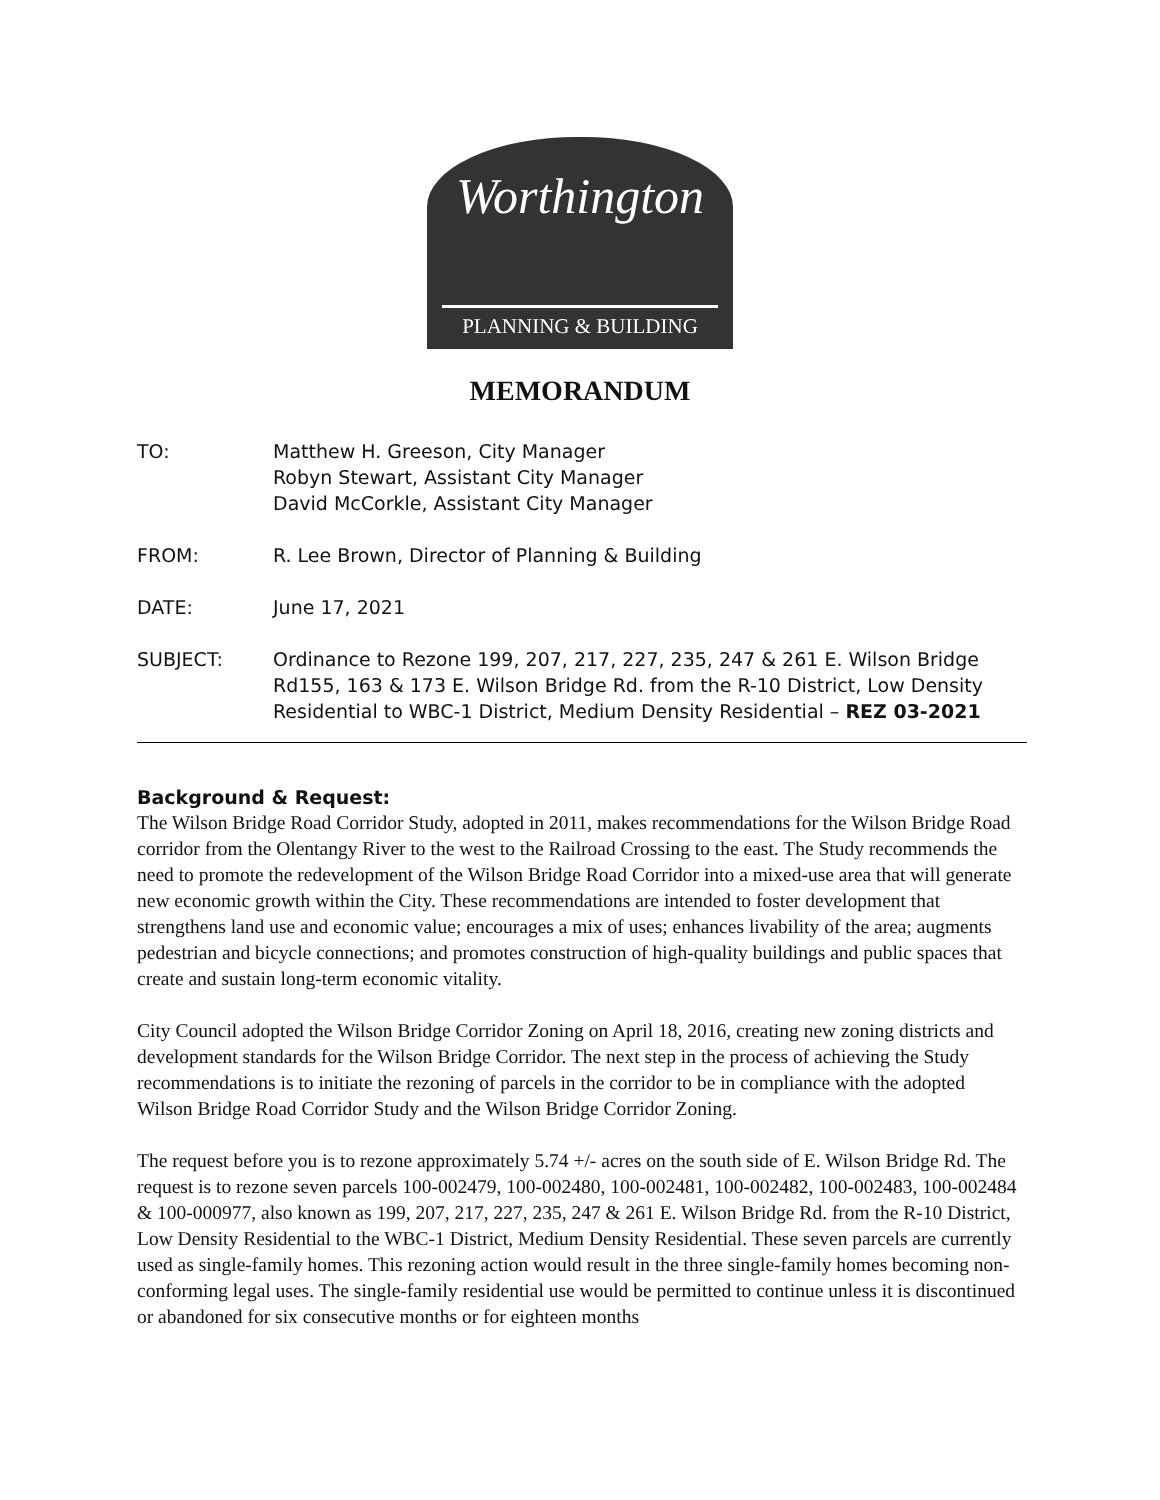Worthington
PLANNING & BUILDING
MEMORANDUM
TO: Matthew H. Greeson, City Manager
Robyn Stewart, Assistant City Manager
David McCorkle, Assistant City Manager
FROM: R. Lee Brown, Director of Planning & Building
DATE: June 17, 2021
SUBJECT: Ordinance to Rezone 199, 207, 217, 227, 235, 247 & 261 E. Wilson Bridge Rd155, 163 & 173 E. Wilson Bridge Rd. from the R-10 District, Low Density Residential to WBC-1 District, Medium Density Residential – REZ 03-2021
Background & Request:
The Wilson Bridge Road Corridor Study, adopted in 2011, makes recommendations for the Wilson Bridge Road corridor from the Olentangy River to the west to the Railroad Crossing to the east. The Study recommends the need to promote the redevelopment of the Wilson Bridge Road Corridor into a mixed-use area that will generate new economic growth within the City. These recommendations are intended to foster development that strengthens land use and economic value; encourages a mix of uses; enhances livability of the area; augments pedestrian and bicycle connections; and promotes construction of high-quality buildings and public spaces that create and sustain long-term economic vitality.
City Council adopted the Wilson Bridge Corridor Zoning on April 18, 2016, creating new zoning districts and development standards for the Wilson Bridge Corridor. The next step in the process of achieving the Study recommendations is to initiate the rezoning of parcels in the corridor to be in compliance with the adopted Wilson Bridge Road Corridor Study and the Wilson Bridge Corridor Zoning.
The request before you is to rezone approximately 5.74 +/- acres on the south side of E. Wilson Bridge Rd. The request is to rezone seven parcels 100-002479, 100-002480, 100-002481, 100-002482, 100-002483, 100-002484 & 100-000977, also known as 199, 207, 217, 227, 235, 247 & 261 E. Wilson Bridge Rd. from the R-10 District, Low Density Residential to the WBC-1 District, Medium Density Residential. These seven parcels are currently used as single-family homes. This rezoning action would result in the three single-family homes becoming non-conforming legal uses. The single-family residential use would be permitted to continue unless it is discontinued or abandoned for six consecutive months or for eighteen months